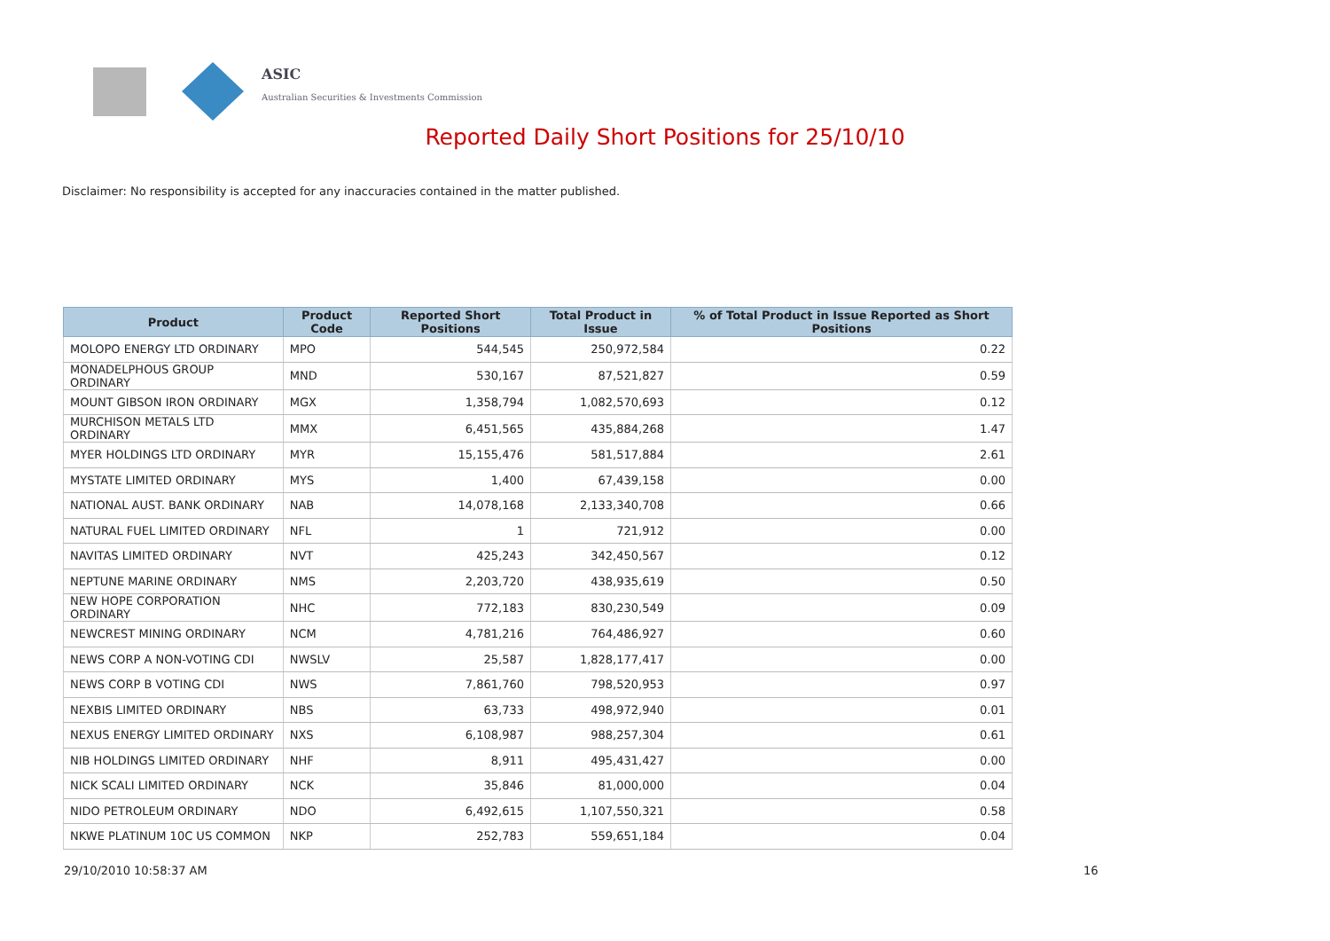ASIC
Australian Securities & Investments Commission
Reported Daily Short Positions for 25/10/10
Disclaimer: No responsibility is accepted for any inaccuracies contained in the matter published.
| Product | Product Code | Reported Short Positions | Total Product in Issue | % of Total Product in Issue Reported as Short Positions |
| --- | --- | --- | --- | --- |
| MOLOPO ENERGY LTD ORDINARY | MPO | 544,545 | 250,972,584 | 0.22 |
| MONADELPHOUS GROUP ORDINARY | MND | 530,167 | 87,521,827 | 0.59 |
| MOUNT GIBSON IRON ORDINARY | MGX | 1,358,794 | 1,082,570,693 | 0.12 |
| MURCHISON METALS LTD ORDINARY | MMX | 6,451,565 | 435,884,268 | 1.47 |
| MYER HOLDINGS LTD ORDINARY | MYR | 15,155,476 | 581,517,884 | 2.61 |
| MYSTATE LIMITED ORDINARY | MYS | 1,400 | 67,439,158 | 0.00 |
| NATIONAL AUST. BANK ORDINARY | NAB | 14,078,168 | 2,133,340,708 | 0.66 |
| NATURAL FUEL LIMITED ORDINARY | NFL | 1 | 721,912 | 0.00 |
| NAVITAS LIMITED ORDINARY | NVT | 425,243 | 342,450,567 | 0.12 |
| NEPTUNE MARINE ORDINARY | NMS | 2,203,720 | 438,935,619 | 0.50 |
| NEW HOPE CORPORATION ORDINARY | NHC | 772,183 | 830,230,549 | 0.09 |
| NEWCREST MINING ORDINARY | NCM | 4,781,216 | 764,486,927 | 0.60 |
| NEWS CORP A NON-VOTING CDI | NWSLV | 25,587 | 1,828,177,417 | 0.00 |
| NEWS CORP B VOTING CDI | NWS | 7,861,760 | 798,520,953 | 0.97 |
| NEXBIS LIMITED ORDINARY | NBS | 63,733 | 498,972,940 | 0.01 |
| NEXUS ENERGY LIMITED ORDINARY | NXS | 6,108,987 | 988,257,304 | 0.61 |
| NIB HOLDINGS LIMITED ORDINARY | NHF | 8,911 | 495,431,427 | 0.00 |
| NICK SCALI LIMITED ORDINARY | NCK | 35,846 | 81,000,000 | 0.04 |
| NIDO PETROLEUM ORDINARY | NDO | 6,492,615 | 1,107,550,321 | 0.58 |
| NKWE PLATINUM 10C US COMMON | NKP | 252,783 | 559,651,184 | 0.04 |
29/10/2010 10:58:37 AM 16